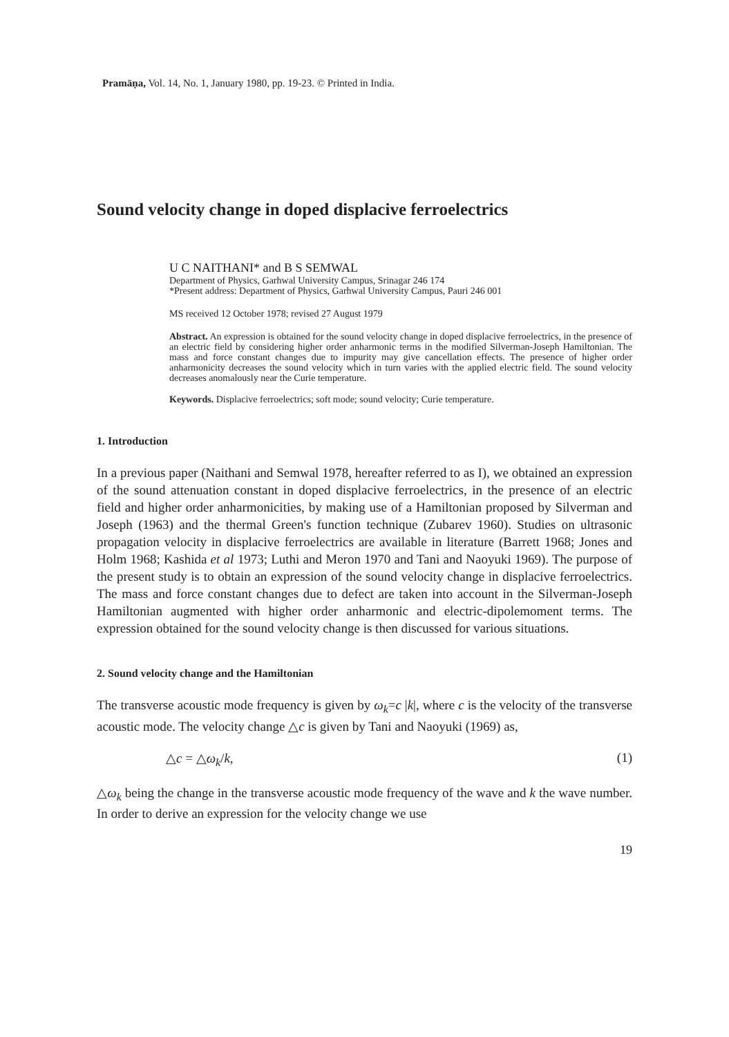Pramāṇa, Vol. 14, No. 1, January 1980, pp. 19-23. © Printed in India.
Sound velocity change in doped displacive ferroelectrics
U C NAITHANI* and B S SEMWAL
Department of Physics, Garhwal University Campus, Srinagar 246 174
*Present address: Department of Physics, Garhwal University Campus, Pauri 246 001
MS received 12 October 1978; revised 27 August 1979
Abstract. An expression is obtained for the sound velocity change in doped displacive ferroelectrics, in the presence of an electric field by considering higher order anharmonic terms in the modified Silverman-Joseph Hamiltonian. The mass and force constant changes due to impurity may give cancellation effects. The presence of higher order anharmonicity decreases the sound velocity which in turn varies with the applied electric field. The sound velocity decreases anomalously near the Curie temperature.
Keywords. Displacive ferroelectrics; soft mode; sound velocity; Curie temperature.
1. Introduction
In a previous paper (Naithani and Semwal 1978, hereafter referred to as I), we obtained an expression of the sound attenuation constant in doped displacive ferroelectrics, in the presence of an electric field and higher order anharmonicities, by making use of a Hamiltonian proposed by Silverman and Joseph (1963) and the thermal Green's function technique (Zubarev 1960). Studies on ultrasonic propagation velocity in displacive ferroelectrics are available in literature (Barrett 1968; Jones and Holm 1968; Kashida et al 1973; Luthi and Meron 1970 and Tani and Naoyuki 1969). The purpose of the present study is to obtain an expression of the sound velocity change in displacive ferroelectrics. The mass and force constant changes due to defect are taken into account in the Silverman-Joseph Hamiltonian augmented with higher order anharmonic and electric-dipolemoment terms. The expression obtained for the sound velocity change is then discussed for various situations.
2. Sound velocity change and the Hamiltonian
The transverse acoustic mode frequency is given by ω<sub>k</sub>=c |k|, where c is the velocity of the transverse acoustic mode. The velocity change △c is given by Tani and Naoyuki (1969) as,
△c = △ω<sub>k</sub>/k, (1)
△ω<sub>k</sub> being the change in the transverse acoustic mode frequency of the wave and k the wave number. In order to derive an expression for the velocity change we use
19